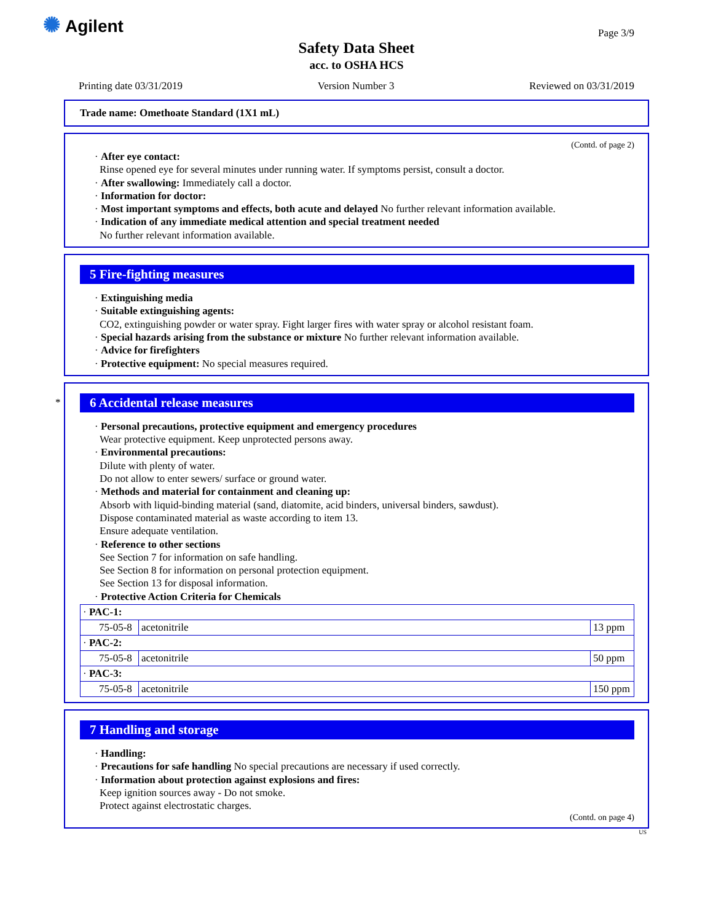✺ Agilent
Page 3/9
Safety Data Sheet
acc. to OSHA HCS
Printing date 03/31/2019 Version Number 3 Reviewed on 03/31/2019
Trade name: Omethoate Standard (1X1 mL)
(Contd. of page 2)
· After eye contact:
Rinse opened eye for several minutes under running water. If symptoms persist, consult a doctor.
· After swallowing: Immediately call a doctor.
· Information for doctor:
· Most important symptoms and effects, both acute and delayed No further relevant information available.
· Indication of any immediate medical attention and special treatment needed
No further relevant information available.
5 Fire-fighting measures
· Extinguishing media
· Suitable extinguishing agents:
CO2, extinguishing powder or water spray. Fight larger fires with water spray or alcohol resistant foam.
· Special hazards arising from the substance or mixture No further relevant information available.
· Advice for firefighters
· Protective equipment: No special measures required.
*
6 Accidental release measures
· Personal precautions, protective equipment and emergency procedures
Wear protective equipment. Keep unprotected persons away.
· Environmental precautions:
Dilute with plenty of water.
Do not allow to enter sewers/ surface or ground water.
· Methods and material for containment and cleaning up:
Absorb with liquid-binding material (sand, diatomite, acid binders, universal binders, sawdust).
Dispose contaminated material as waste according to item 13.
Ensure adequate ventilation.
· Reference to other sections
See Section 7 for information on safe handling.
See Section 8 for information on personal protection equipment.
See Section 13 for disposal information.
· Protective Action Criteria for Chemicals
| · PAC-1: | | |
| 75-05-8 | acetonitrile | 13 ppm |
| · PAC-2: | | |
| 75-05-8 | acetonitrile | 50 ppm |
| · PAC-3: | | |
| 75-05-8 | acetonitrile | 150 ppm |
7 Handling and storage
· Handling:
· Precautions for safe handling No special precautions are necessary if used correctly.
· Information about protection against explosions and fires:
Keep ignition sources away - Do not smoke.
Protect against electrostatic charges.
(Contd. on page 4)
US